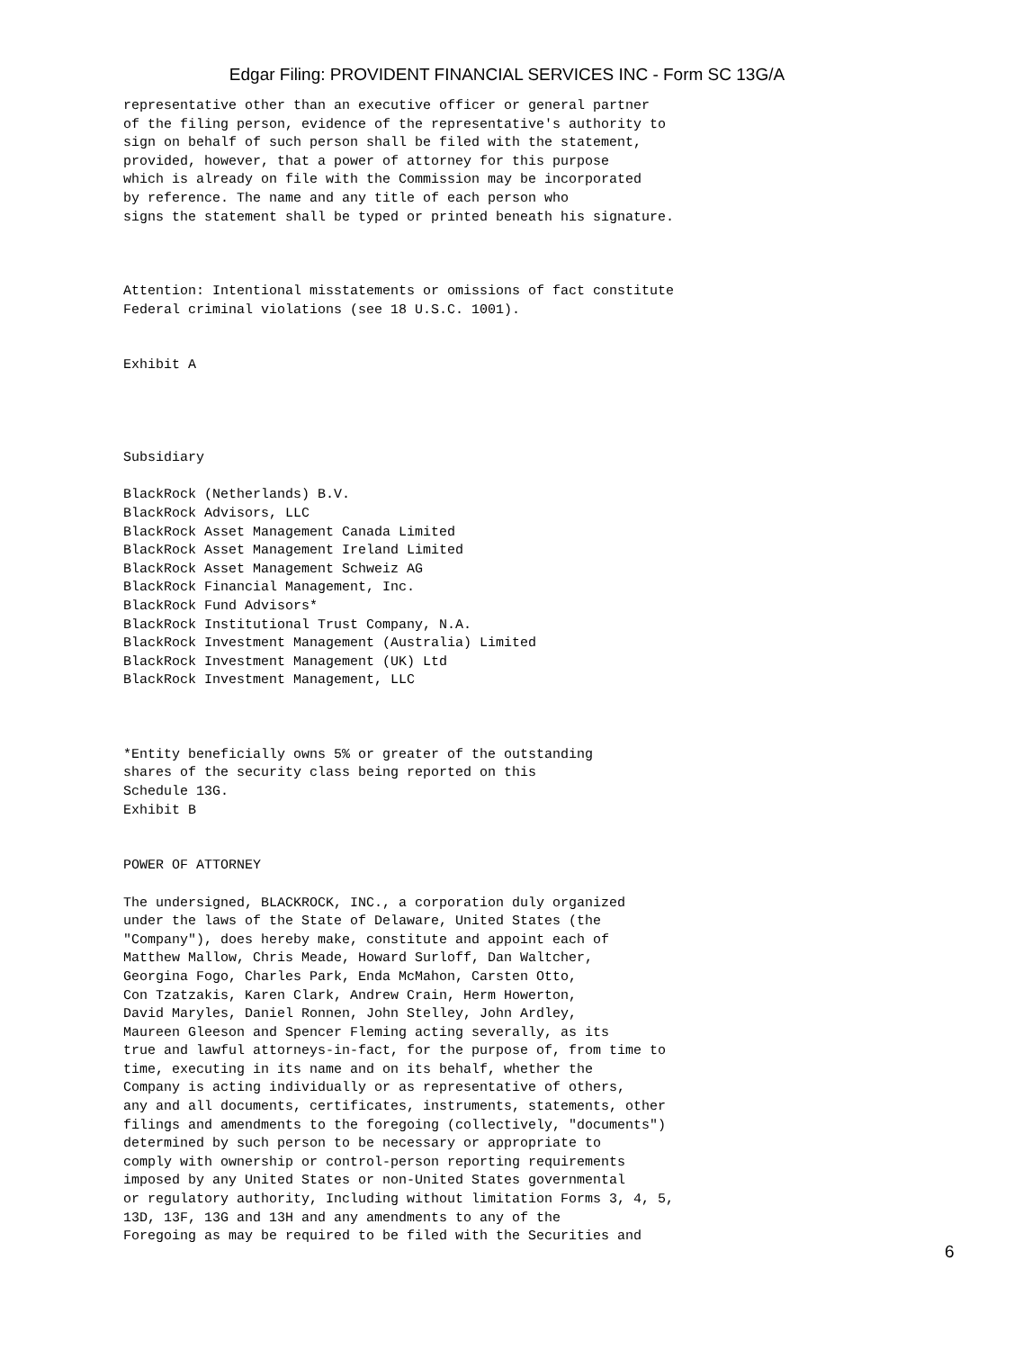Edgar Filing: PROVIDENT FINANCIAL SERVICES INC - Form SC 13G/A
representative other than an executive officer or general partner
of the filing person, evidence of the representative's authority to
sign on behalf of such person shall be filed with the statement,
provided, however, that a power of attorney for this purpose
which is already on file with the Commission may be incorporated
by reference. The name and any title of each person who
signs the statement shall be typed or printed beneath his signature.



Attention: Intentional misstatements or omissions of fact constitute
Federal criminal violations (see 18 U.S.C. 1001).


Exhibit A




Subsidiary

BlackRock (Netherlands) B.V.
BlackRock Advisors, LLC
BlackRock Asset Management Canada Limited
BlackRock Asset Management Ireland Limited
BlackRock Asset Management Schweiz AG
BlackRock Financial Management, Inc.
BlackRock Fund Advisors*
BlackRock Institutional Trust Company, N.A.
BlackRock Investment Management (Australia) Limited
BlackRock Investment Management (UK) Ltd
BlackRock Investment Management, LLC



*Entity beneficially owns 5% or greater of the outstanding
shares of the security class being reported on this
Schedule 13G.
Exhibit B


POWER OF ATTORNEY

The undersigned, BLACKROCK, INC., a corporation duly organized
under the laws of the State of Delaware, United States (the
"Company"), does hereby make, constitute and appoint each of
Matthew Mallow, Chris Meade, Howard Surloff, Dan Waltcher,
Georgina Fogo, Charles Park, Enda McMahon, Carsten Otto,
Con Tzatzakis, Karen Clark, Andrew Crain, Herm Howerton,
David Maryles, Daniel Ronnen, John Stelley, John Ardley,
Maureen Gleeson and Spencer Fleming acting severally, as its
true and lawful attorneys-in-fact, for the purpose of, from time to
time, executing in its name and on its behalf, whether the
Company is acting individually or as representative of others,
any and all documents, certificates, instruments, statements, other
filings and amendments to the foregoing (collectively, "documents")
determined by such person to be necessary or appropriate to
comply with ownership or control-person reporting requirements
imposed by any United States or non-United States governmental
or regulatory authority, Including without limitation Forms 3, 4, 5,
13D, 13F, 13G and 13H and any amendments to any of the
Foregoing as may be required to be filed with the Securities and
6